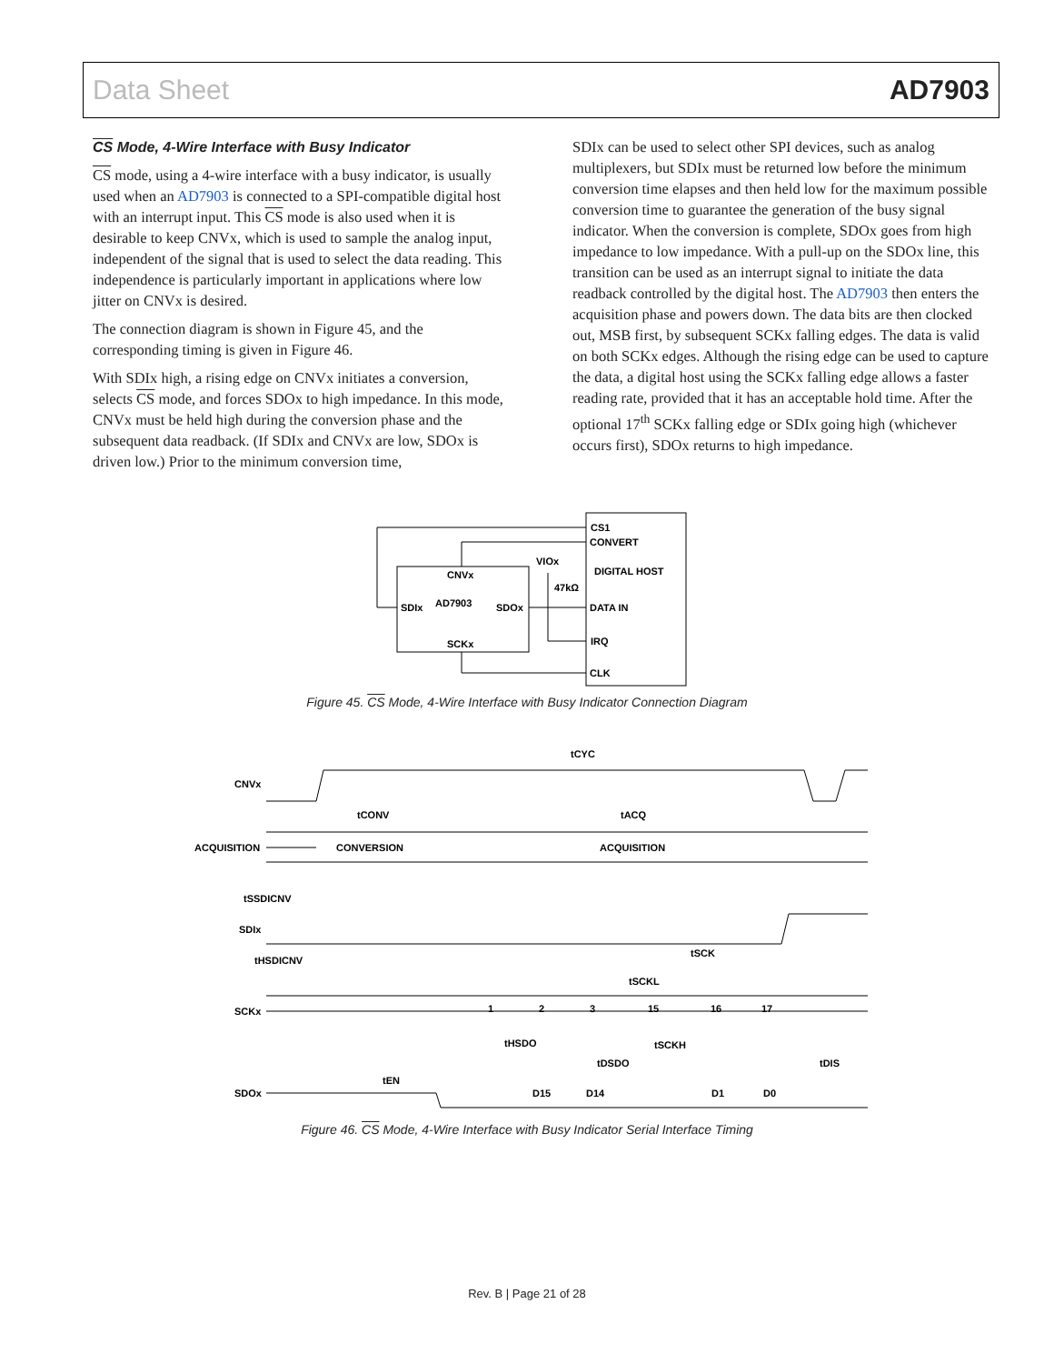Data Sheet AD7903
CS Mode, 4-Wire Interface with Busy Indicator
CS mode, using a 4-wire interface with a busy indicator, is usually used when an AD7903 is connected to a SPI-compatible digital host with an interrupt input. This CS mode is also used when it is desirable to keep CNVx, which is used to sample the analog input, independent of the signal that is used to select the data reading. This independence is particularly important in applications where low jitter on CNVx is desired.
The connection diagram is shown in Figure 45, and the corresponding timing is given in Figure 46.
With SDIx high, a rising edge on CNVx initiates a conversion, selects CS mode, and forces SDOx to high impedance. In this mode, CNVx must be held high during the conversion phase and the subsequent data readback. (If SDIx and CNVx are low, SDOx is driven low.) Prior to the minimum conversion time,
SDIx can be used to select other SPI devices, such as analog multiplexers, but SDIx must be returned low before the minimum conversion time elapses and then held low for the maximum possible conversion time to guarantee the generation of the busy signal indicator. When the conversion is complete, SDOx goes from high impedance to low impedance. With a pull-up on the SDOx line, this transition can be used as an interrupt signal to initiate the data readback controlled by the digital host. The AD7903 then enters the acquisition phase and powers down. The data bits are then clocked out, MSB first, by subsequent SCKx falling edges. The data is valid on both SCKx edges. Although the rising edge can be used to capture the data, a digital host using the SCKx falling edge allows a faster reading rate, provided that it has an acceptable hold time. After the optional 17<sup>th</sup> SCKx falling edge or SDIx going high (whichever occurs first), SDOx returns to high impedance.
CS1
CONVERT
DIGITAL HOST
DATA IN
IRQ
CLK
CNVx
AD7903
SDIx
SDOx
SCKx
VIOx
47kΩ
Figure 45. CS Mode, 4-Wire Interface with Busy Indicator Connection Diagram
tCYC
CNVx
ACQUISITION
tCONV
tACQ
CONVERSION
ACQUISITION
tSSDICNV
SDIx
tHSDICNV
tSCK
tSCKL
SCKx
1
2
3
15
16
17
tHSDO
tSCKH
tDSDO
tDIS
tEN
SDOx
D15
D14
D1
D0
Figure 46. CS Mode, 4-Wire Interface with Busy Indicator Serial Interface Timing
Rev. B | Page 21 of 28